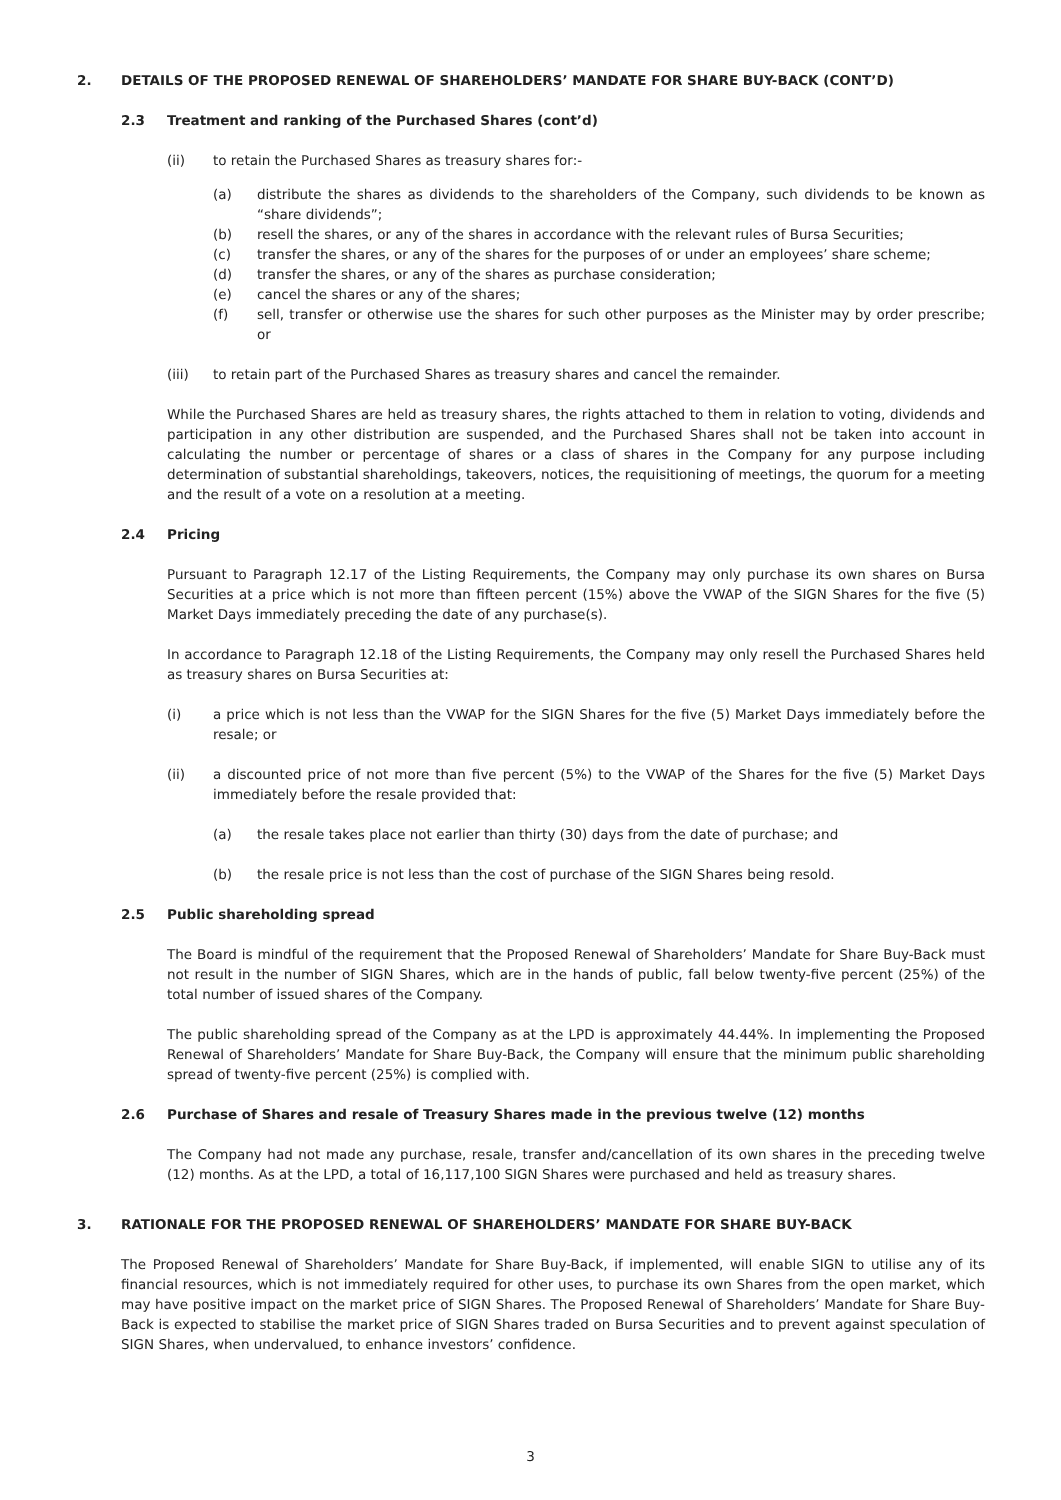2. DETAILS OF THE PROPOSED RENEWAL OF SHAREHOLDERS’ MANDATE FOR SHARE BUY-BACK (CONT’D)
2.3 Treatment and ranking of the Purchased Shares (cont’d)
(ii) to retain the Purchased Shares as treasury shares for:-
(a) distribute the shares as dividends to the shareholders of the Company, such dividends to be known as “share dividends”;
(b) resell the shares, or any of the shares in accordance with the relevant rules of Bursa Securities;
(c) transfer the shares, or any of the shares for the purposes of or under an employees’ share scheme;
(d) transfer the shares, or any of the shares as purchase consideration;
(e) cancel the shares or any of the shares;
(f) sell, transfer or otherwise use the shares for such other purposes as the Minister may by order prescribe; or
(iii) to retain part of the Purchased Shares as treasury shares and cancel the remainder.
While the Purchased Shares are held as treasury shares, the rights attached to them in relation to voting, dividends and participation in any other distribution are suspended, and the Purchased Shares shall not be taken into account in calculating the number or percentage of shares or a class of shares in the Company for any purpose including determination of substantial shareholdings, takeovers, notices, the requisitioning of meetings, the quorum for a meeting and the result of a vote on a resolution at a meeting.
2.4 Pricing
Pursuant to Paragraph 12.17 of the Listing Requirements, the Company may only purchase its own shares on Bursa Securities at a price which is not more than fifteen percent (15%) above the VWAP of the SIGN Shares for the five (5) Market Days immediately preceding the date of any purchase(s).
In accordance to Paragraph 12.18 of the Listing Requirements, the Company may only resell the Purchased Shares held as treasury shares on Bursa Securities at:
(i) a price which is not less than the VWAP for the SIGN Shares for the five (5) Market Days immediately before the resale; or
(ii) a discounted price of not more than five percent (5%) to the VWAP of the Shares for the five (5) Market Days immediately before the resale provided that:
(a) the resale takes place not earlier than thirty (30) days from the date of purchase; and
(b) the resale price is not less than the cost of purchase of the SIGN Shares being resold.
2.5 Public shareholding spread
The Board is mindful of the requirement that the Proposed Renewal of Shareholders’ Mandate for Share Buy-Back must not result in the number of SIGN Shares, which are in the hands of public, fall below twenty-five percent (25%) of the total number of issued shares of the Company.
The public shareholding spread of the Company as at the LPD is approximately 44.44%. In implementing the Proposed Renewal of Shareholders’ Mandate for Share Buy-Back, the Company will ensure that the minimum public shareholding spread of twenty-five percent (25%) is complied with.
2.6 Purchase of Shares and resale of Treasury Shares made in the previous twelve (12) months
The Company had not made any purchase, resale, transfer and/cancellation of its own shares in the preceding twelve (12) months. As at the LPD, a total of 16,117,100 SIGN Shares were purchased and held as treasury shares.
3. RATIONALE FOR THE PROPOSED RENEWAL OF SHAREHOLDERS’ MANDATE FOR SHARE BUY-BACK
The Proposed Renewal of Shareholders’ Mandate for Share Buy-Back, if implemented, will enable SIGN to utilise any of its financial resources, which is not immediately required for other uses, to purchase its own Shares from the open market, which may have positive impact on the market price of SIGN Shares. The Proposed Renewal of Shareholders’ Mandate for Share Buy-Back is expected to stabilise the market price of SIGN Shares traded on Bursa Securities and to prevent against speculation of SIGN Shares, when undervalued, to enhance investors’ confidence.
3